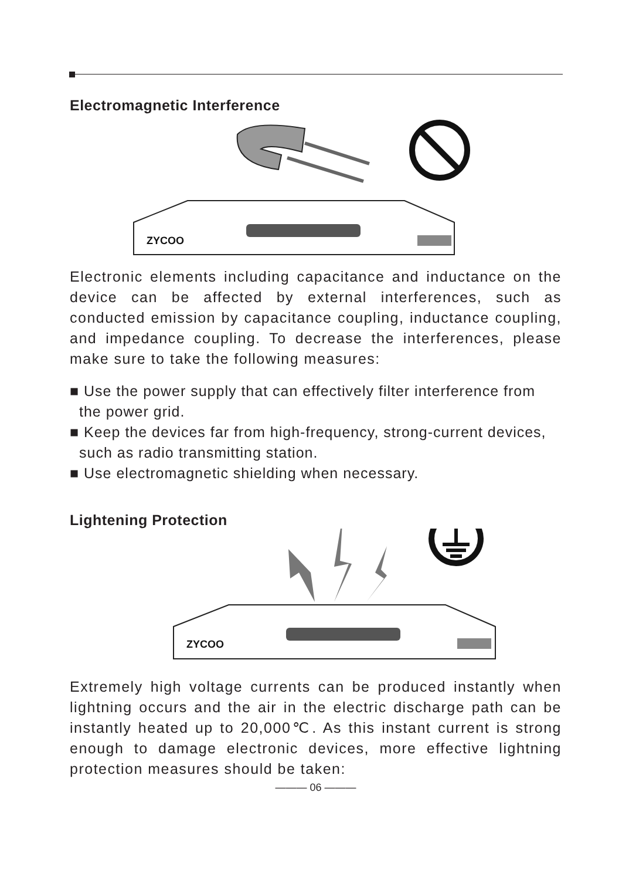Electromagnetic Interference
ZYCOO
Electronic elements including capacitance and inductance on the device can be affected by external interferences, such as conducted emission by capacitance coupling, inductance coupling, and impedance coupling. To decrease the interferences, please make sure to take the following measures:
■ Use the power supply that can effectively filter interference from the power grid.
■ Keep the devices far from high-frequency, strong-current devices, such as radio transmitting station.
■ Use electromagnetic shielding when necessary.
Lightening Protection
ZYCOO
Extremely high voltage currents can be produced instantly when lightning occurs and the air in the electric discharge path can be instantly heated up to 20,000℃. As this instant current is strong enough to damage electronic devices, more effective lightning protection measures should be taken:
——— 06 ———